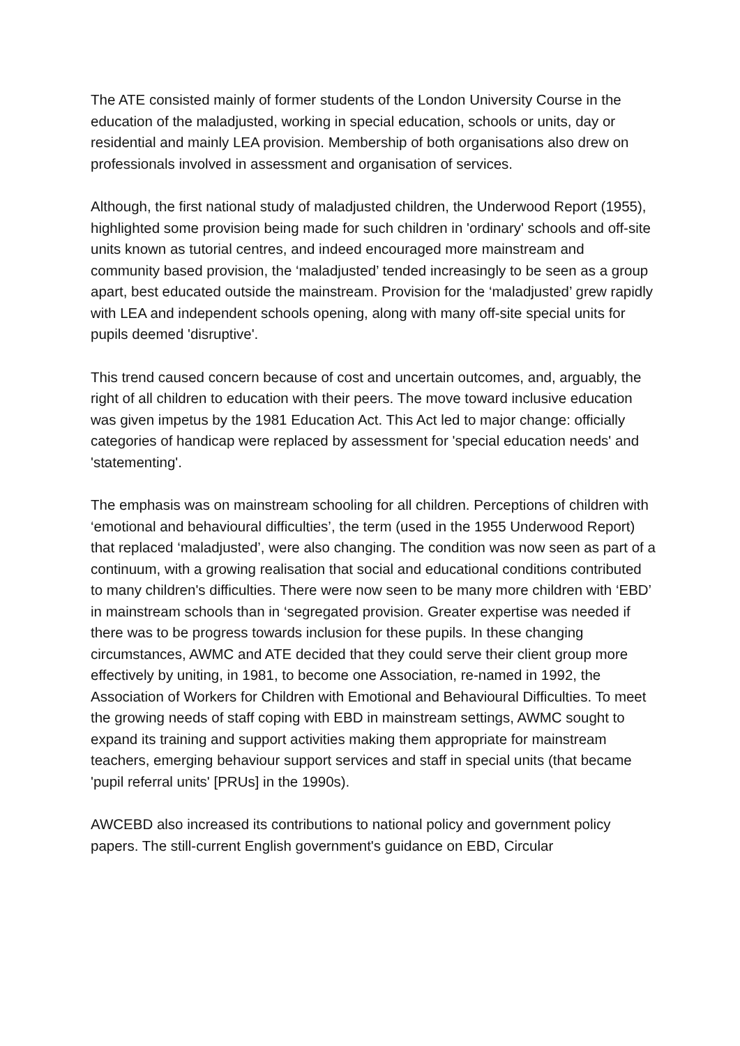The ATE consisted mainly of former students of the London University Course in the education of the maladjusted, working in special education, schools or units, day or residential and mainly LEA provision. Membership of both organisations also drew on professionals involved in assessment and organisation of services.
Although, the first national study of maladjusted children, the Underwood Report (1955), highlighted some provision being made for such children in 'ordinary' schools and off-site units known as tutorial centres, and indeed encouraged more mainstream and community based provision, the ‘maladjusted’ tended increasingly to be seen as a group apart, best educated outside the mainstream. Provision for the ‘maladjusted’ grew rapidly with LEA and independent schools opening, along with many off-site special units for pupils deemed 'disruptive'.
This trend caused concern because of cost and uncertain outcomes, and, arguably, the right of all children to education with their peers. The move toward inclusive education was given impetus by the 1981 Education Act. This Act led to major change: officially categories of handicap were replaced by assessment for 'special education needs' and 'statementing'.
The emphasis was on mainstream schooling for all children. Perceptions of children with ‘emotional and behavioural difficulties’, the term (used in the 1955 Underwood Report) that replaced ‘maladjusted’, were also changing. The condition was now seen as part of a continuum, with a growing realisation that social and educational conditions contributed to many children's difficulties. There were now seen to be many more children with ‘EBD’ in mainstream schools than in ‘segregated provision. Greater expertise was needed if there was to be progress towards inclusion for these pupils. In these changing circumstances, AWMC and ATE decided that they could serve their client group more effectively by uniting, in 1981, to become one Association, re-named in 1992, the Association of Workers for Children with Emotional and Behavioural Difficulties. To meet the growing needs of staff coping with EBD in mainstream settings, AWMC sought to expand its training and support activities making them appropriate for mainstream teachers, emerging behaviour support services and staff in special units (that became 'pupil referral units' [PRUs] in the 1990s).
AWCEBD also increased its contributions to national policy and government policy papers. The still-current English government's guidance on EBD, Circular